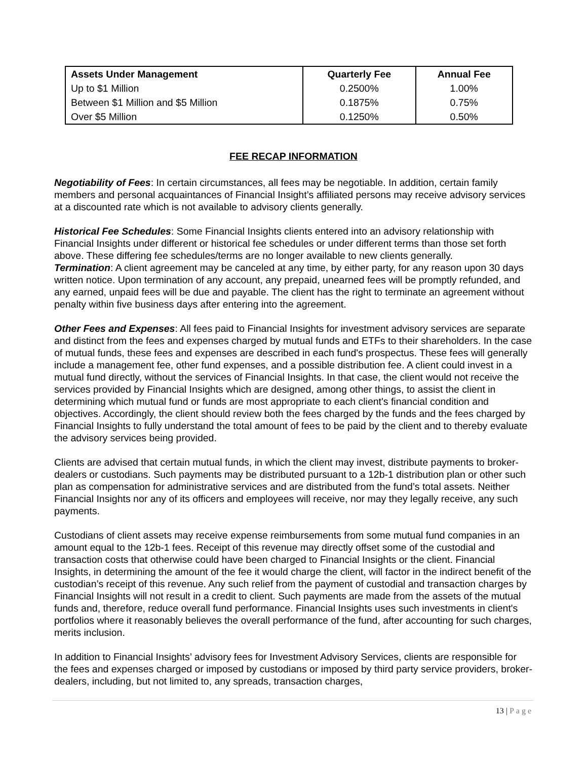| Assets Under Management | Quarterly Fee | Annual Fee |
| --- | --- | --- |
| Up to $1 Million | 0.2500% | 1.00% |
| Between $1 Million and $5 Million | 0.1875% | 0.75% |
| Over $5 Million | 0.1250% | 0.50% |
FEE RECAP INFORMATION
Negotiability of Fees: In certain circumstances, all fees may be negotiable. In addition, certain family members and personal acquaintances of Financial Insight’s affiliated persons may receive advisory services at a discounted rate which is not available to advisory clients generally.
Historical Fee Schedules: Some Financial Insights clients entered into an advisory relationship with Financial Insights under different or historical fee schedules or under different terms than those set forth above. These differing fee schedules/terms are no longer available to new clients generally.
Termination: A client agreement may be canceled at any time, by either party, for any reason upon 30 days written notice. Upon termination of any account, any prepaid, unearned fees will be promptly refunded, and any earned, unpaid fees will be due and payable. The client has the right to terminate an agreement without penalty within five business days after entering into the agreement.
Other Fees and Expenses: All fees paid to Financial Insights for investment advisory services are separate and distinct from the fees and expenses charged by mutual funds and ETFs to their shareholders. In the case of mutual funds, these fees and expenses are described in each fund's prospectus. These fees will generally include a management fee, other fund expenses, and a possible distribution fee. A client could invest in a mutual fund directly, without the services of Financial Insights. In that case, the client would not receive the services provided by Financial Insights which are designed, among other things, to assist the client in determining which mutual fund or funds are most appropriate to each client's financial condition and objectives. Accordingly, the client should review both the fees charged by the funds and the fees charged by Financial Insights to fully understand the total amount of fees to be paid by the client and to thereby evaluate the advisory services being provided.
Clients are advised that certain mutual funds, in which the client may invest, distribute payments to broker-dealers or custodians. Such payments may be distributed pursuant to a 12b-1 distribution plan or other such plan as compensation for administrative services and are distributed from the fund’s total assets. Neither Financial Insights nor any of its officers and employees will receive, nor may they legally receive, any such payments.
Custodians of client assets may receive expense reimbursements from some mutual fund companies in an amount equal to the 12b-1 fees. Receipt of this revenue may directly offset some of the custodial and transaction costs that otherwise could have been charged to Financial Insights or the client. Financial Insights, in determining the amount of the fee it would charge the client, will factor in the indirect benefit of the custodian’s receipt of this revenue. Any such relief from the payment of custodial and transaction charges by Financial Insights will not result in a credit to client. Such payments are made from the assets of the mutual funds and, therefore, reduce overall fund performance. Financial Insights uses such investments in client's portfolios where it reasonably believes the overall performance of the fund, after accounting for such charges, merits inclusion.
In addition to Financial Insights’ advisory fees for Investment Advisory Services, clients are responsible for the fees and expenses charged or imposed by custodians or imposed by third party service providers, broker-dealers, including, but not limited to, any spreads, transaction charges,
13 | Page